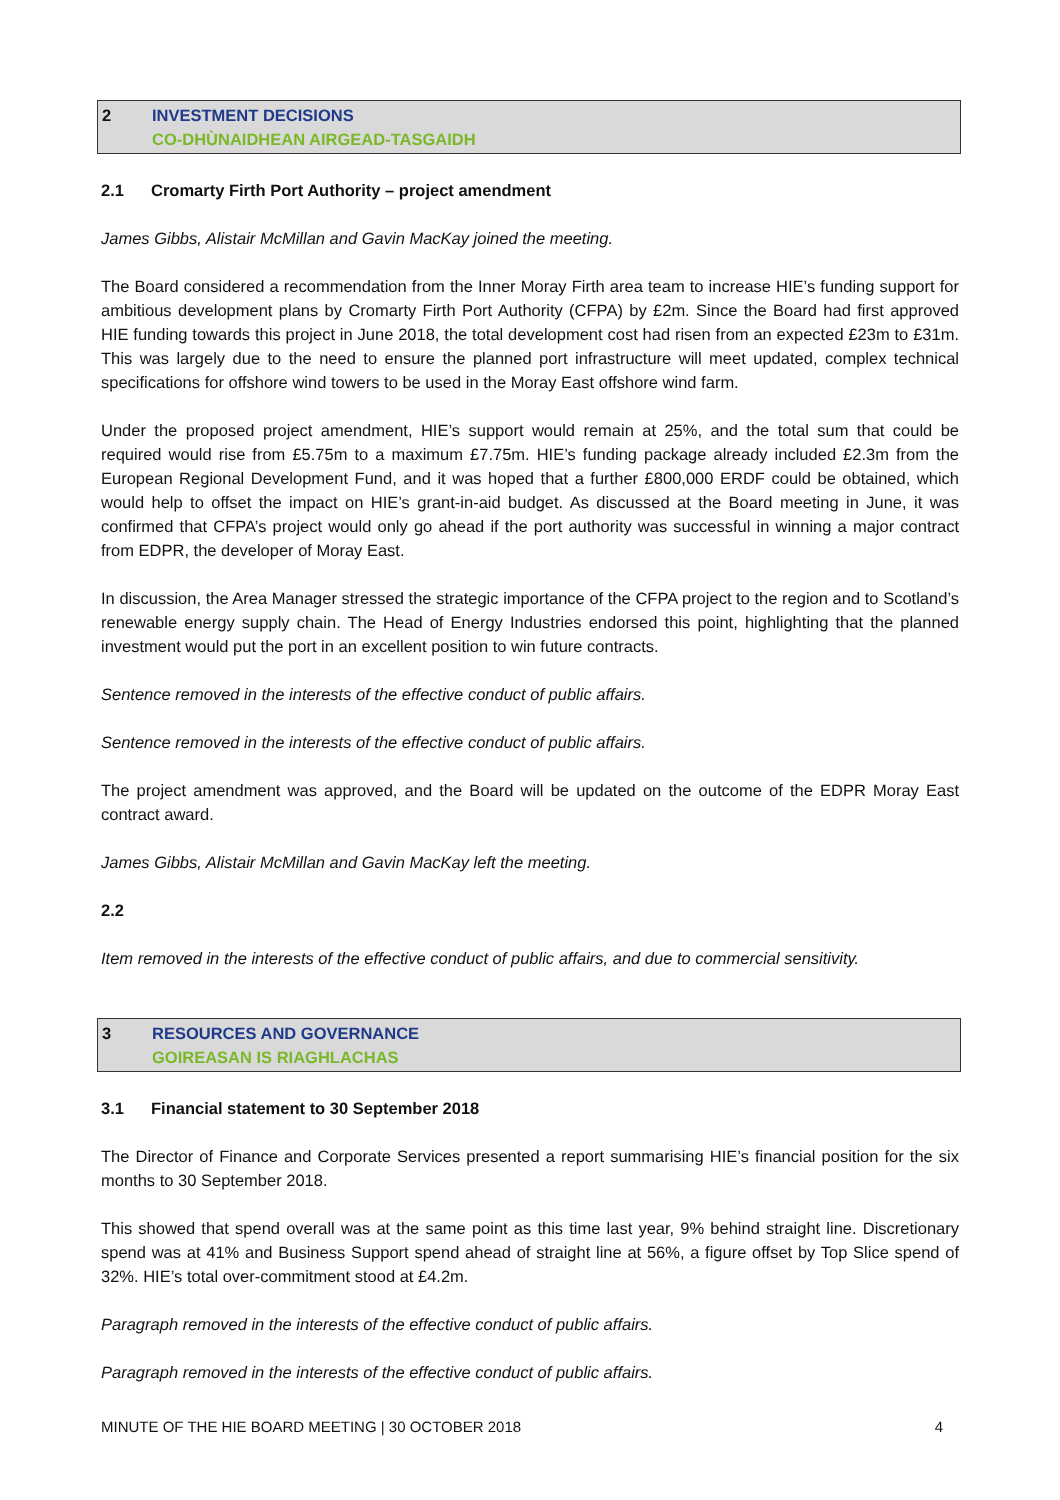2 INVESTMENT DECISIONS
CO-DHÙNAIDHEAN AIRGEAD-TASGAIDH
2.1 Cromarty Firth Port Authority – project amendment
James Gibbs, Alistair McMillan and Gavin MacKay joined the meeting.
The Board considered a recommendation from the Inner Moray Firth area team to increase HIE’s funding support for ambitious development plans by Cromarty Firth Port Authority (CFPA) by £2m. Since the Board had first approved HIE funding towards this project in June 2018, the total development cost had risen from an expected £23m to £31m. This was largely due to the need to ensure the planned port infrastructure will meet updated, complex technical specifications for offshore wind towers to be used in the Moray East offshore wind farm.
Under the proposed project amendment, HIE’s support would remain at 25%, and the total sum that could be required would rise from £5.75m to a maximum £7.75m. HIE’s funding package already included £2.3m from the European Regional Development Fund, and it was hoped that a further £800,000 ERDF could be obtained, which would help to offset the impact on HIE’s grant-in-aid budget. As discussed at the Board meeting in June, it was confirmed that CFPA’s project would only go ahead if the port authority was successful in winning a major contract from EDPR, the developer of Moray East.
In discussion, the Area Manager stressed the strategic importance of the CFPA project to the region and to Scotland’s renewable energy supply chain. The Head of Energy Industries endorsed this point, highlighting that the planned investment would put the port in an excellent position to win future contracts.
Sentence removed in the interests of the effective conduct of public affairs.
Sentence removed in the interests of the effective conduct of public affairs.
The project amendment was approved, and the Board will be updated on the outcome of the EDPR Moray East contract award.
James Gibbs, Alistair McMillan and Gavin MacKay left the meeting.
2.2
Item removed in the interests of the effective conduct of public affairs, and due to commercial sensitivity.
3 RESOURCES AND GOVERNANCE
GOIREASAN IS RIAGHLACHAS
3.1 Financial statement to 30 September 2018
The Director of Finance and Corporate Services presented a report summarising HIE’s financial position for the six months to 30 September 2018.
This showed that spend overall was at the same point as this time last year, 9% behind straight line. Discretionary spend was at 41% and Business Support spend ahead of straight line at 56%, a figure offset by Top Slice spend of 32%. HIE’s total over-commitment stood at £4.2m.
Paragraph removed in the interests of the effective conduct of public affairs.
Paragraph removed in the interests of the effective conduct of public affairs.
MINUTE OF THE HIE BOARD MEETING | 30 OCTOBER 2018 4